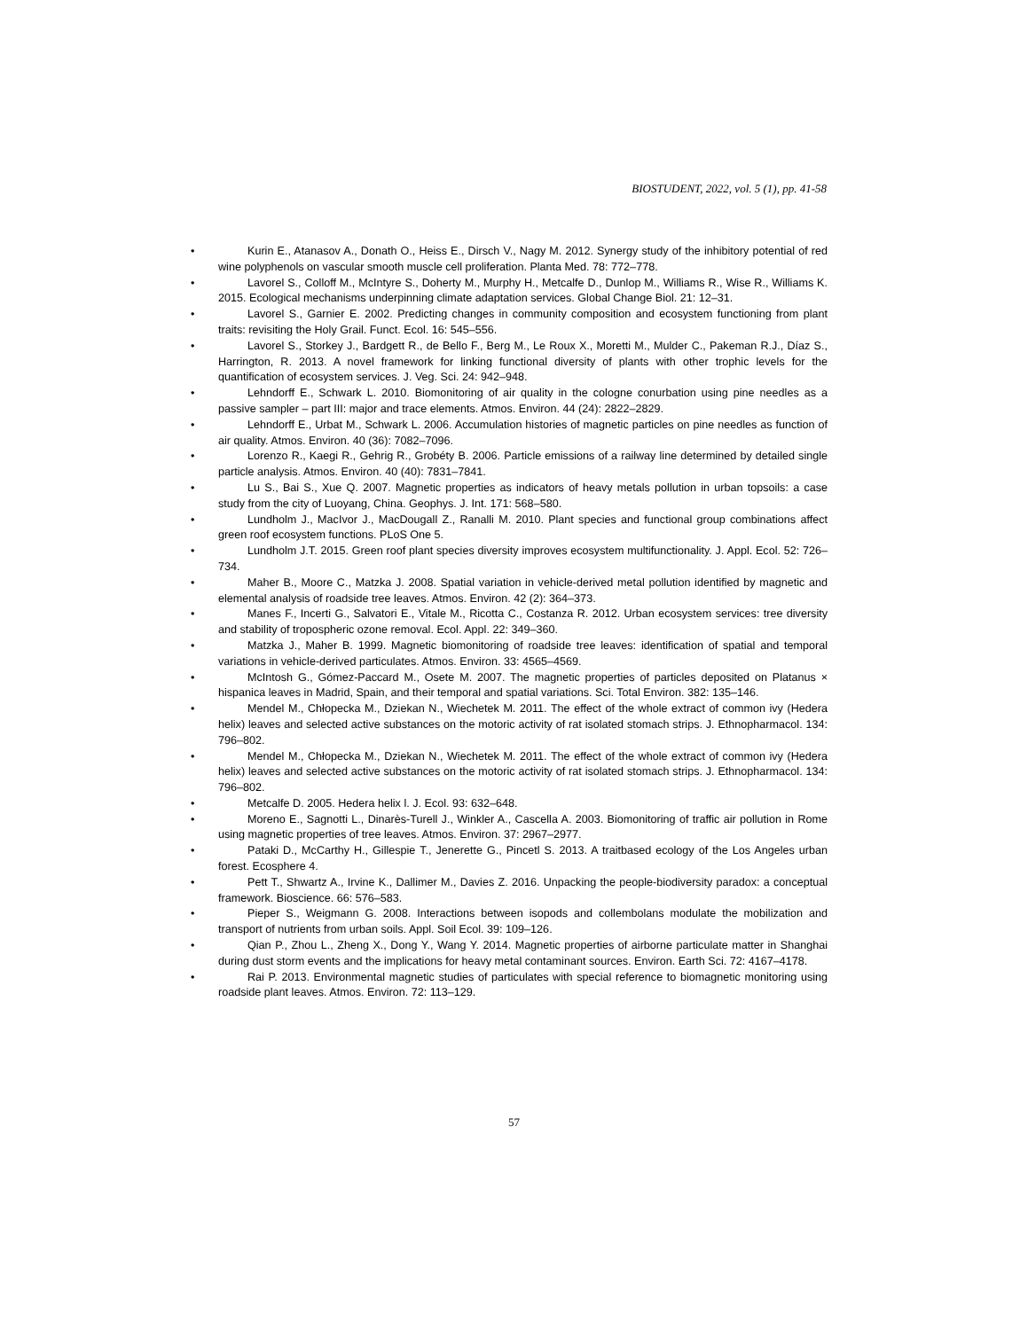BIOSTUDENT, 2022, vol. 5 (1), pp. 41-58
• Kurin E., Atanasov A., Donath O., Heiss E., Dirsch V., Nagy M. 2012. Synergy study of the inhibitory potential of red wine polyphenols on vascular smooth muscle cell proliferation. Planta Med. 78: 772–778.
• Lavorel S., Colloff M., McIntyre S., Doherty M., Murphy H., Metcalfe D., Dunlop M., Williams R., Wise R., Williams K. 2015. Ecological mechanisms underpinning climate adaptation services. Global Change Biol. 21: 12–31.
• Lavorel S., Garnier E. 2002. Predicting changes in community composition and ecosystem functioning from plant traits: revisiting the Holy Grail. Funct. Ecol. 16: 545–556.
• Lavorel S., Storkey J., Bardgett R., de Bello F., Berg M., Le Roux X., Moretti M., Mulder C., Pakeman R.J., Díaz S., Harrington, R. 2013. A novel framework for linking functional diversity of plants with other trophic levels for the quantification of ecosystem services. J. Veg. Sci. 24: 942–948.
• Lehndorff E., Schwark L. 2010. Biomonitoring of air quality in the cologne conurbation using pine needles as a passive sampler – part III: major and trace elements. Atmos. Environ. 44 (24): 2822–2829.
• Lehndorff E., Urbat M., Schwark L. 2006. Accumulation histories of magnetic particles on pine needles as function of air quality. Atmos. Environ. 40 (36): 7082–7096.
• Lorenzo R., Kaegi R., Gehrig R., Grobéty B. 2006. Particle emissions of a railway line determined by detailed single particle analysis. Atmos. Environ. 40 (40): 7831–7841.
• Lu S., Bai S., Xue Q. 2007. Magnetic properties as indicators of heavy metals pollution in urban topsoils: a case study from the city of Luoyang, China. Geophys. J. Int. 171: 568–580.
• Lundholm J., MacIvor J., MacDougall Z., Ranalli M. 2010. Plant species and functional group combinations affect green roof ecosystem functions. PLoS One 5.
• Lundholm J.T. 2015. Green roof plant species diversity improves ecosystem multifunctionality. J. Appl. Ecol. 52: 726–734.
• Maher B., Moore C., Matzka J. 2008. Spatial variation in vehicle-derived metal pollution identified by magnetic and elemental analysis of roadside tree leaves. Atmos. Environ. 42 (2): 364–373.
• Manes F., Incerti G., Salvatori E., Vitale M., Ricotta C., Costanza R. 2012. Urban ecosystem services: tree diversity and stability of tropospheric ozone removal. Ecol. Appl. 22: 349–360.
• Matzka J., Maher B. 1999. Magnetic biomonitoring of roadside tree leaves: identification of spatial and temporal variations in vehicle-derived particulates. Atmos. Environ. 33: 4565–4569.
• McIntosh G., Gómez-Paccard M., Osete M. 2007. The magnetic properties of particles deposited on Platanus × hispanica leaves in Madrid, Spain, and their temporal and spatial variations. Sci. Total Environ. 382: 135–146.
• Mendel M., Chłopecka M., Dziekan N., Wiechetek M. 2011. The effect of the whole extract of common ivy (Hedera helix) leaves and selected active substances on the motoric activity of rat isolated stomach strips. J. Ethnopharmacol. 134: 796–802.
• Mendel M., Chłopecka M., Dziekan N., Wiechetek M. 2011. The effect of the whole extract of common ivy (Hedera helix) leaves and selected active substances on the motoric activity of rat isolated stomach strips. J. Ethnopharmacol. 134: 796–802.
• Metcalfe D. 2005. Hedera helix l. J. Ecol. 93: 632–648.
• Moreno E., Sagnotti L., Dinarès-Turell J., Winkler A., Cascella A. 2003. Biomonitoring of traffic air pollution in Rome using magnetic properties of tree leaves. Atmos. Environ. 37: 2967–2977.
• Pataki D., McCarthy H., Gillespie T., Jenerette G., Pincetl S. 2013. A traitbased ecology of the Los Angeles urban forest. Ecosphere 4.
• Pett T., Shwartz A., Irvine K., Dallimer M., Davies Z. 2016. Unpacking the people-biodiversity paradox: a conceptual framework. Bioscience. 66: 576–583.
• Pieper S., Weigmann G. 2008. Interactions between isopods and collembolans modulate the mobilization and transport of nutrients from urban soils. Appl. Soil Ecol. 39: 109–126.
• Qian P., Zhou L., Zheng X., Dong Y., Wang Y. 2014. Magnetic properties of airborne particulate matter in Shanghai during dust storm events and the implications for heavy metal contaminant sources. Environ. Earth Sci. 72: 4167–4178.
• Rai P. 2013. Environmental magnetic studies of particulates with special reference to biomagnetic monitoring using roadside plant leaves. Atmos. Environ. 72: 113–129.
57